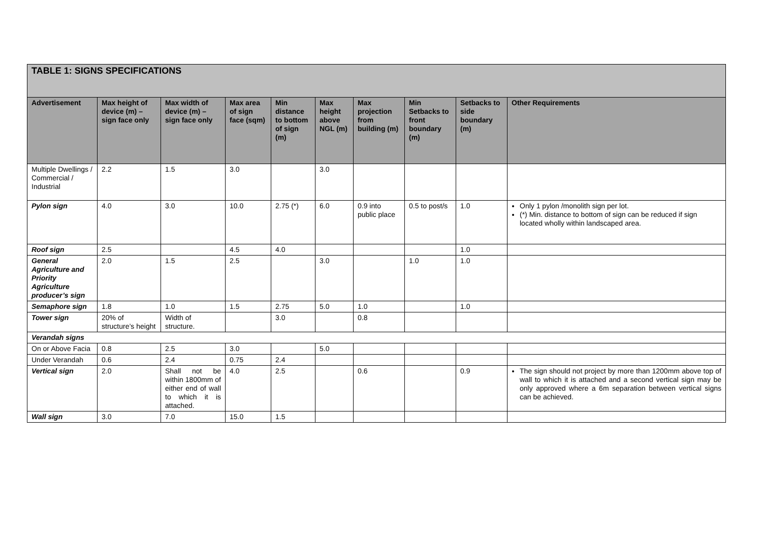| TABLE 1: SIGNS SPECIFICATIONS | | | | | | | | | |
| Advertisement | Max height of device (m) – sign face only | Max width of device (m) – sign face only | Max area of sign face (sqm) | Min distance to bottom of sign (m) | Max height above NGL (m) | Max projection from building (m) | Min Setbacks to front boundary (m) | Setbacks to side boundary (m) | Other Requirements |
| Multiple Dwellings / Commercial / Industrial | 2.2 | 1.5 | 3.0 | | 3.0 | | | | |
| Pylon sign | 4.0 | 3.0 | 10.0 | 2.75 (*) | 6.0 | 0.9 into public place | 0.5 to post/s | 1.0 | Only 1 pylon /monolith sign per lot. (*) Min. distance to bottom of sign can be reduced if sign located wholly within landscaped area. |
| Roof sign | 2.5 | | 4.5 | 4.0 | | | | 1.0 | |
| General Agriculture and Priority Agriculture producer’s sign | 2.0 | 1.5 | 2.5 | | 3.0 | | 1.0 | 1.0 | |
| Semaphore sign | 1.8 | 1.0 | 1.5 | 2.75 | 5.0 | 1.0 | | 1.0 | |
| Tower sign | 20% of structure’s height | Width of structure. | | 3.0 | | 0.8 | | | |
| Verandah signs | | | | | | | | | |
| On or Above Facia | 0.8 | 2.5 | 3.0 | | 5.0 | | | | |
| Under Verandah | 0.6 | 2.4 | 0.75 | 2.4 | | | | | |
| Vertical sign | 2.0 | Shall not be within 1800mm of either end of wall to which it is attached. | 4.0 | 2.5 | | 0.6 | | 0.9 | The sign should not project by more than 1200mm above top of wall to which it is attached and a second vertical sign may be only approved where a 6m separation between vertical signs can be achieved. |
| Wall sign | 3.0 | 7.0 | 15.0 | 1.5 | | | | | |